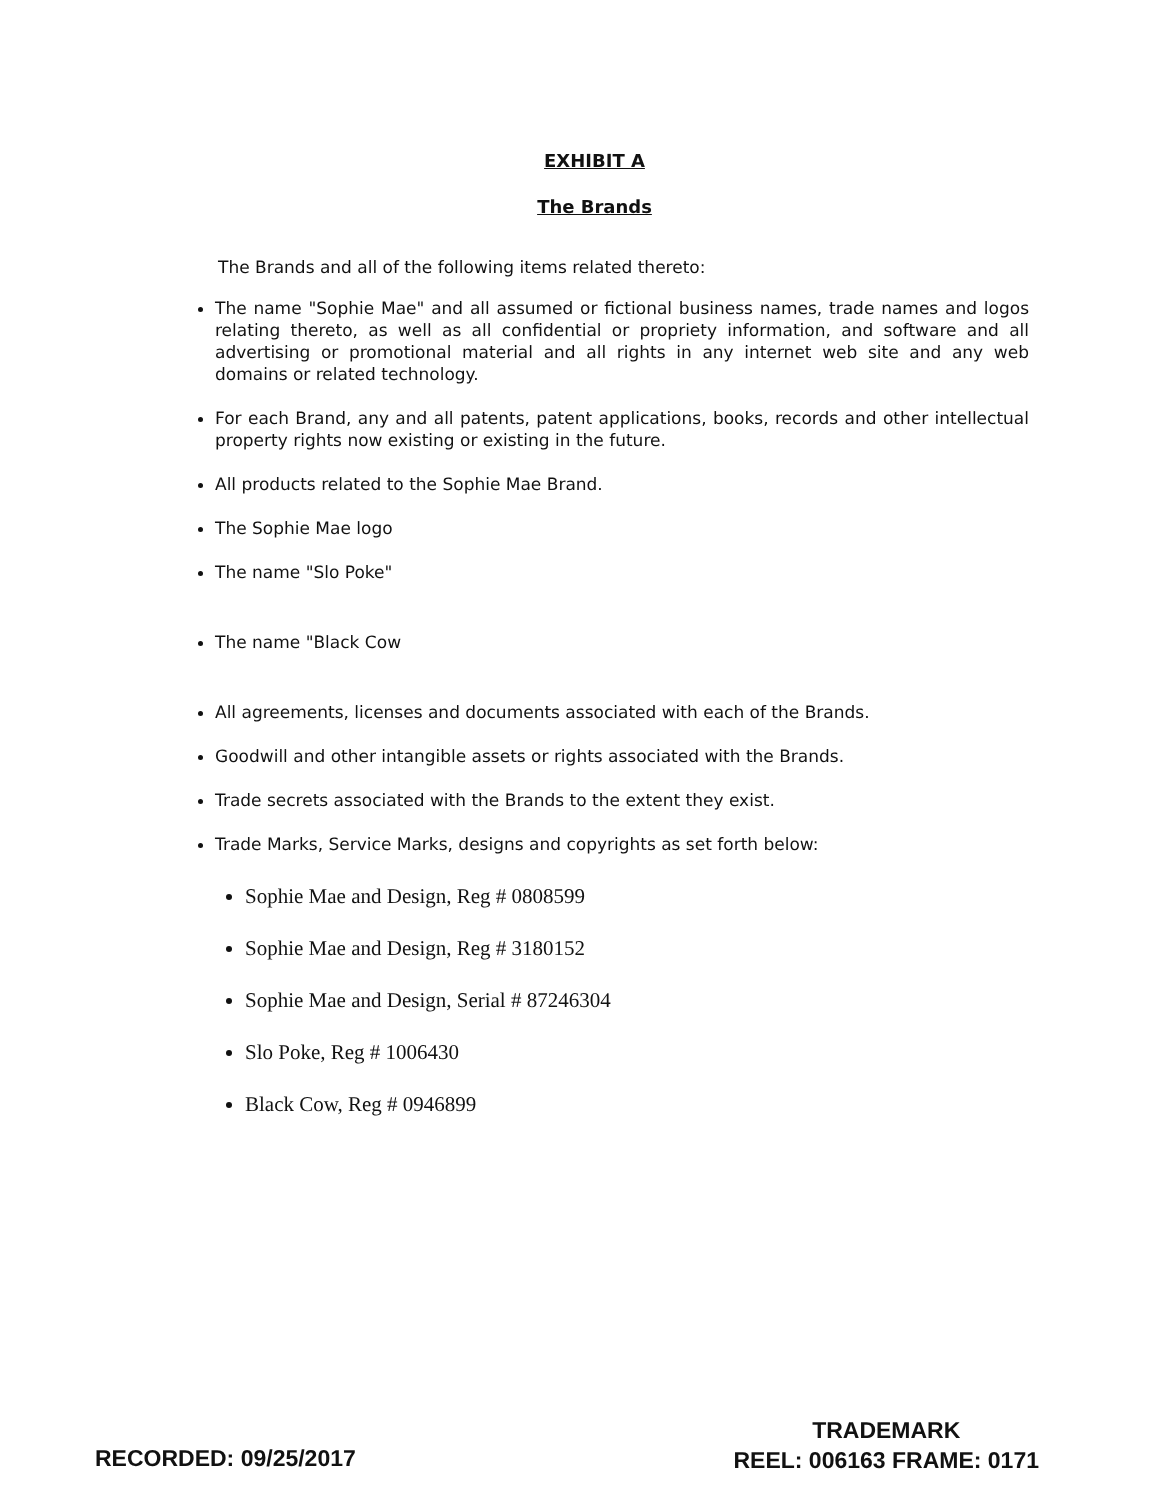EXHIBIT A
The Brands
The Brands and all of the following items related thereto:
The name "Sophie Mae" and all assumed or fictional business names, trade names and logos relating thereto, as well as all confidential or propriety information, and software and all advertising or promotional material and all rights in any internet web site and any web domains or related technology.
For each Brand, any and all patents, patent applications, books, records and other intellectual property rights now existing or existing in the future.
All products related to the Sophie Mae Brand.
The Sophie Mae logo
The name "Slo Poke"
The name "Black Cow
All agreements, licenses and documents associated with each of the Brands.
Goodwill and other intangible assets or rights associated with the Brands.
Trade secrets associated with the Brands to the extent they exist.
Trade Marks, Service Marks, designs and copyrights as set forth below:
Sophie Mae and Design, Reg # 0808599
Sophie Mae and Design, Reg # 3180152
Sophie Mae and Design, Serial # 87246304
Slo Poke, Reg # 1006430
Black Cow, Reg # 0946899
RECORDED: 09/25/2017
TRADEMARK
REEL: 006163 FRAME: 0171